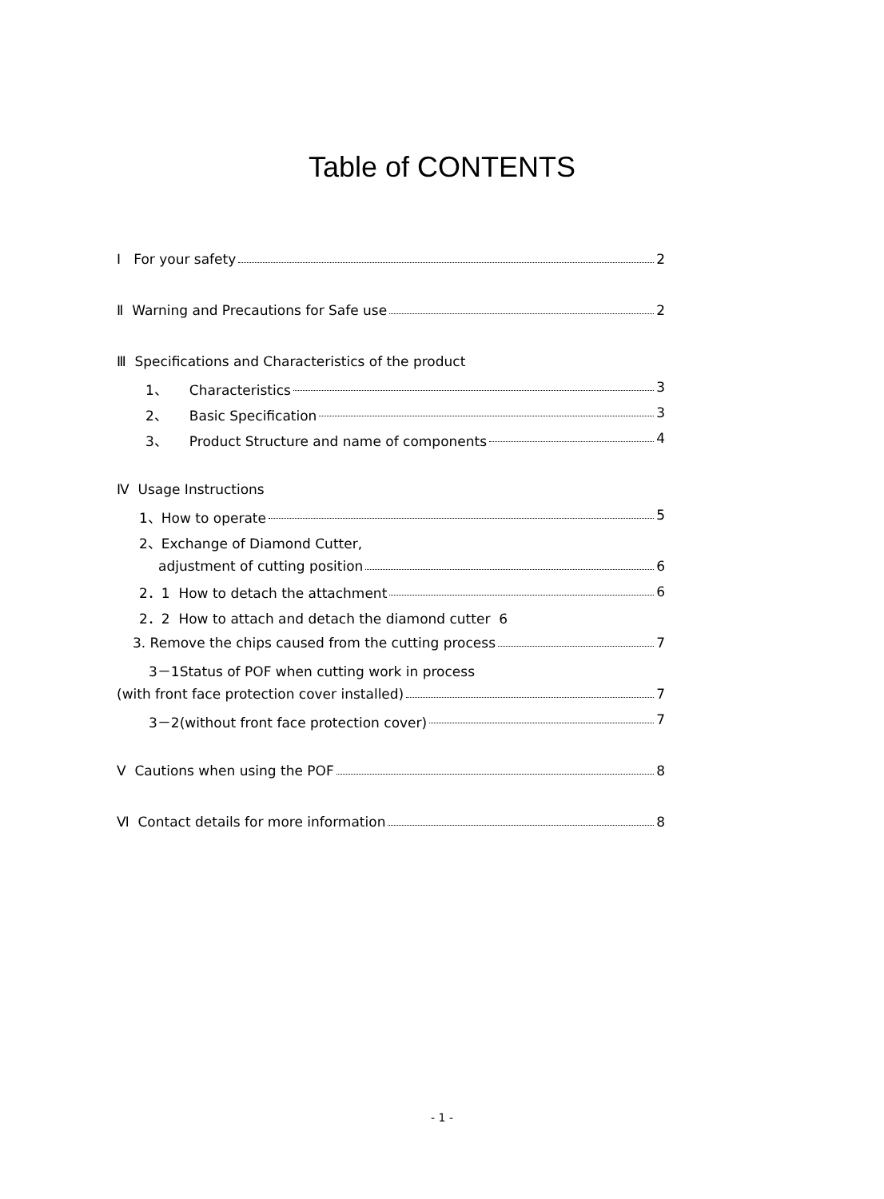Table of CONTENTS
Ⅰ For your safety 2
Ⅱ Warning and Precautions for Safe use 2
Ⅲ Specifications and Characteristics of the product
1、 Characteristics 3
2、 Basic Specification 3
3、 Product Structure and name of components 4
Ⅳ Usage Instructions
1、How to operate 5
2、Exchange of Diamond Cutter,
adjustment of cutting position 6
2．1 How to detach the attachment 6
2．2 How to attach and detach the diamond cutter 6
3. Remove the chips caused from the cutting process 7
3－1Status of POF when cutting work in process
(with front face protection cover installed) 7
3－2(without front face protection cover) 7
Ⅴ Cautions when using the POF 8
Ⅵ Contact details for more information 8
- 1 -